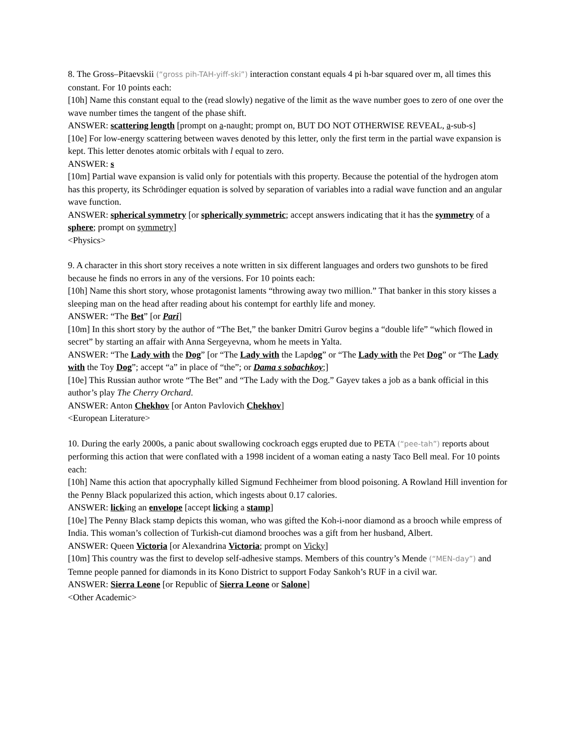8. The Gross–Pitaevskii (“gross pih-TAH-yiff-ski”) interaction constant equals 4 pi h-bar squared over m, all times this constant. For 10 points each:
[10h] Name this constant equal to the (read slowly) negative of the limit as the wave number goes to zero of one over the wave number times the tangent of the phase shift.
ANSWER: scattering length [prompt on a-naught; prompt on, BUT DO NOT OTHERWISE REVEAL, a-sub-s]
[10e] For low-energy scattering between waves denoted by this letter, only the first term in the partial wave expansion is kept. This letter denotes atomic orbitals with l equal to zero.
ANSWER: s
[10m] Partial wave expansion is valid only for potentials with this property. Because the potential of the hydrogen atom has this property, its Schrödinger equation is solved by separation of variables into a radial wave function and an angular wave function.
ANSWER: spherical symmetry [or spherically symmetric; accept answers indicating that it has the symmetry of a sphere; prompt on symmetry]
<Physics>
9. A character in this short story receives a note written in six different languages and orders two gunshots to be fired because he finds no errors in any of the versions. For 10 points each:
[10h] Name this short story, whose protagonist laments “throwing away two million.” That banker in this story kisses a sleeping man on the head after reading about his contempt for earthly life and money.
ANSWER: “The Bet” [or Pari]
[10m] In this short story by the author of “The Bet,” the banker Dmitri Gurov begins a “double life” “which flowed in secret” by starting an affair with Anna Sergeyevna, whom he meets in Yalta.
ANSWER: “The Lady with the Dog” [or “The Lady with the Lapdog” or “The Lady with the Pet Dog” or “The Lady with the Toy Dog”; accept “a” in place of “the”; or Dama s sobachkoy;]
[10e] This Russian author wrote “The Bet” and “The Lady with the Dog.” Gayev takes a job as a bank official in this author’s play The Cherry Orchard.
ANSWER: Anton Chekhov [or Anton Pavlovich Chekhov]
<European Literature>
10. During the early 2000s, a panic about swallowing cockroach eggs erupted due to PETA (“pee-tah”) reports about performing this action that were conflated with a 1998 incident of a woman eating a nasty Taco Bell meal. For 10 points each:
[10h] Name this action that apocryphally killed Sigmund Fechheimer from blood poisoning. A Rowland Hill invention for the Penny Black popularized this action, which ingests about 0.17 calories.
ANSWER: licking an envelope [accept licking a stamp]
[10e] The Penny Black stamp depicts this woman, who was gifted the Koh-i-noor diamond as a brooch while empress of India. This woman’s collection of Turkish-cut diamond brooches was a gift from her husband, Albert.
ANSWER: Queen Victoria [or Alexandrina Victoria; prompt on Vicky]
[10m] This country was the first to develop self-adhesive stamps. Members of this country’s Mende (“MEN-day”) and Temne people panned for diamonds in its Kono District to support Foday Sankoh’s RUF in a civil war.
ANSWER: Sierra Leone [or Republic of Sierra Leone or Salone]
<Other Academic>